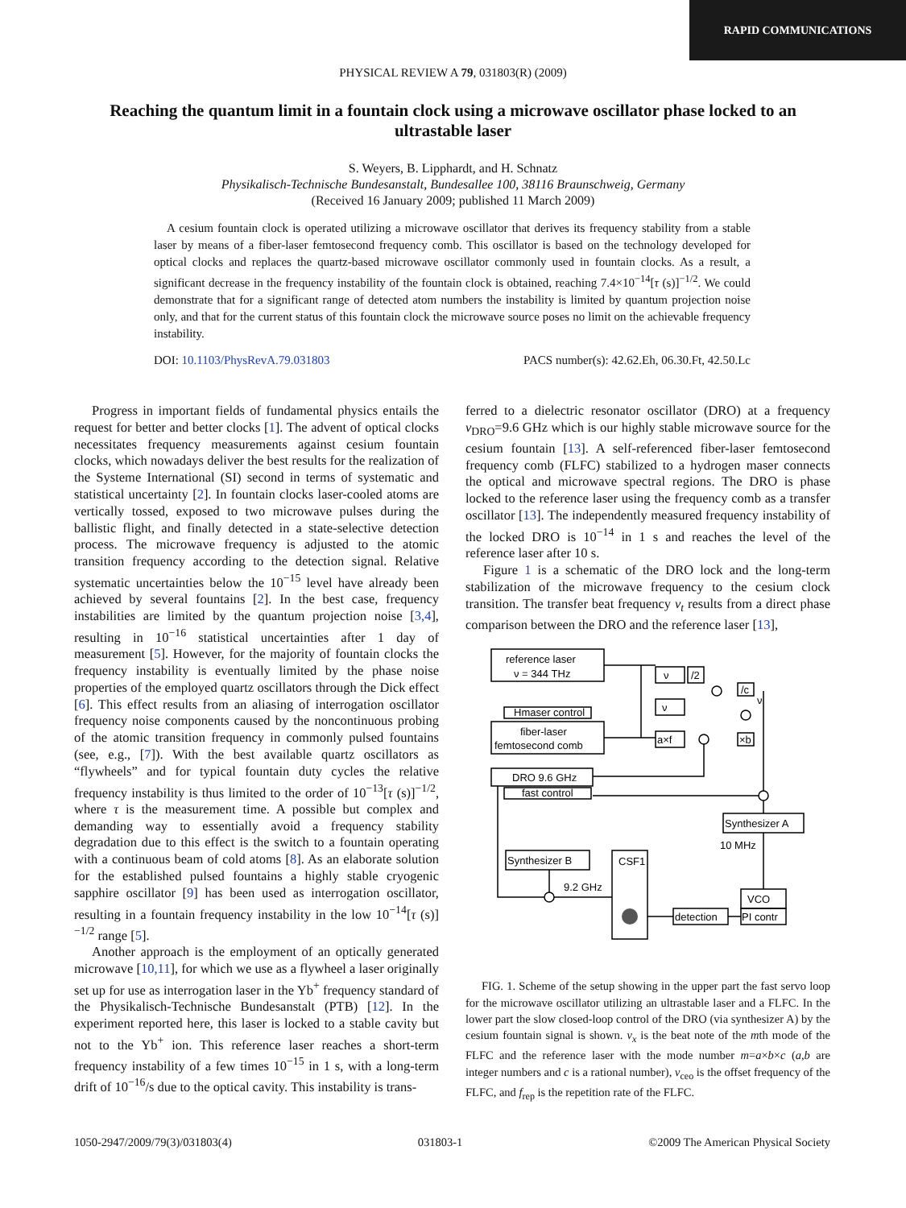RAPID COMMUNICATIONS
PHYSICAL REVIEW A 79, 031803(R) (2009)
Reaching the quantum limit in a fountain clock using a microwave oscillator phase locked to an ultrastable laser
S. Weyers, B. Lipphardt, and H. Schnatz
Physikalisch-Technische Bundesanstalt, Bundesallee 100, 38116 Braunschweig, Germany
(Received 16 January 2009; published 11 March 2009)
A cesium fountain clock is operated utilizing a microwave oscillator that derives its frequency stability from a stable laser by means of a fiber-laser femtosecond frequency comb. This oscillator is based on the technology developed for optical clocks and replaces the quartz-based microwave oscillator commonly used in fountain clocks. As a result, a significant decrease in the frequency instability of the fountain clock is obtained, reaching 7.4×10<sup>−14</sup>[τ (s)]<sup>−1/2</sup>. We could demonstrate that for a significant range of detected atom numbers the instability is limited by quantum projection noise only, and that for the current status of this fountain clock the microwave source poses no limit on the achievable frequency instability.
DOI: 10.1103/PhysRevA.79.031803 PACS number(s): 42.62.Eh, 06.30.Ft, 42.50.Lc
Progress in important fields of fundamental physics entails the request for better and better clocks [1]. The advent of optical clocks necessitates frequency measurements against cesium fountain clocks, which nowadays deliver the best results for the realization of the Systeme International (SI) second in terms of systematic and statistical uncertainty [2]. In fountain clocks laser-cooled atoms are vertically tossed, exposed to two microwave pulses during the ballistic flight, and finally detected in a state-selective detection process. The microwave frequency is adjusted to the atomic transition frequency according to the detection signal. Relative systematic uncertainties below the 10<sup>−15</sup> level have already been achieved by several fountains [2]. In the best case, frequency instabilities are limited by the quantum projection noise [3,4], resulting in 10<sup>−16</sup> statistical uncertainties after 1 day of measurement [5]. However, for the majority of fountain clocks the frequency instability is eventually limited by the phase noise properties of the employed quartz oscillators through the Dick effect [6]. This effect results from an aliasing of interrogation oscillator frequency noise components caused by the noncontinuous probing of the atomic transition frequency in commonly pulsed fountains (see, e.g., [7]). With the best available quartz oscillators as “flywheels” and for typical fountain duty cycles the relative frequency instability is thus limited to the order of 10<sup>−13</sup>[τ (s)]<sup>−1/2</sup>, where τ is the measurement time. A possible but complex and demanding way to essentially avoid a frequency stability degradation due to this effect is the switch to a fountain operating with a continuous beam of cold atoms [8]. As an elaborate solution for the established pulsed fountains a highly stable cryogenic sapphire oscillator [9] has been used as interrogation oscillator, resulting in a fountain frequency instability in the low 10<sup>−14</sup>[τ (s)]<sup>−1/2</sup> range [5].
Another approach is the employment of an optically generated microwave [10,11], for which we use as a flywheel a laser originally set up for use as interrogation laser in the Yb<sup>+</sup> frequency standard of the Physikalisch-Technische Bundesanstalt (PTB) [12]. In the experiment reported here, this laser is locked to a stable cavity but not to the Yb<sup>+</sup> ion. This reference laser reaches a short-term frequency instability of a few times 10<sup>−15</sup> in 1 s, with a long-term drift of 10<sup>−16</sup>/s due to the optical cavity. This instability is trans-
ferred to a dielectric resonator oscillator (DRO) at a frequency ν<sub>DRO</sub>=9.6 GHz which is our highly stable microwave source for the cesium fountain [13]. A self-referenced fiber-laser femtosecond frequency comb (FLFC) stabilized to a hydrogen maser connects the optical and microwave spectral regions. The DRO is phase locked to the reference laser using the frequency comb as a transfer oscillator [13]. The independently measured frequency instability of the locked DRO is 10<sup>−14</sup> in 1 s and reaches the level of the reference laser after 10 s.
Figure 1 is a schematic of the DRO lock and the long-term stabilization of the microwave frequency to the cesium clock transition. The transfer beat frequency ν<sub>t</sub> results from a direct phase comparison between the DRO and the reference laser [13],
reference laser
ν = 344 THz
Hmaser control
fiber-laser
femtosecond comb
DRO 9.6 GHz
fast control
Synthesizer A
10 MHz
Synthesizer B
CSF1
9.2 GHz
VCO
PI contr
detection
ν
/2
ν
a×f
/c
×b
ν
FIG. 1. Scheme of the setup showing in the upper part the fast servo loop for the microwave oscillator utilizing an ultrastable laser and a FLFC. In the lower part the slow closed-loop control of the DRO (via synthesizer A) by the cesium fountain signal is shown. ν<sub>x</sub> is the beat note of the mth mode of the FLFC and the reference laser with the mode number m=a×b×c (a,b are integer numbers and c is a rational number), ν<sub>ceo</sub> is the offset frequency of the FLFC, and f<sub>rep</sub> is the repetition rate of the FLFC.
1050-2947/2009/79(3)/031803(4) 031803-1 ©2009 The American Physical Society